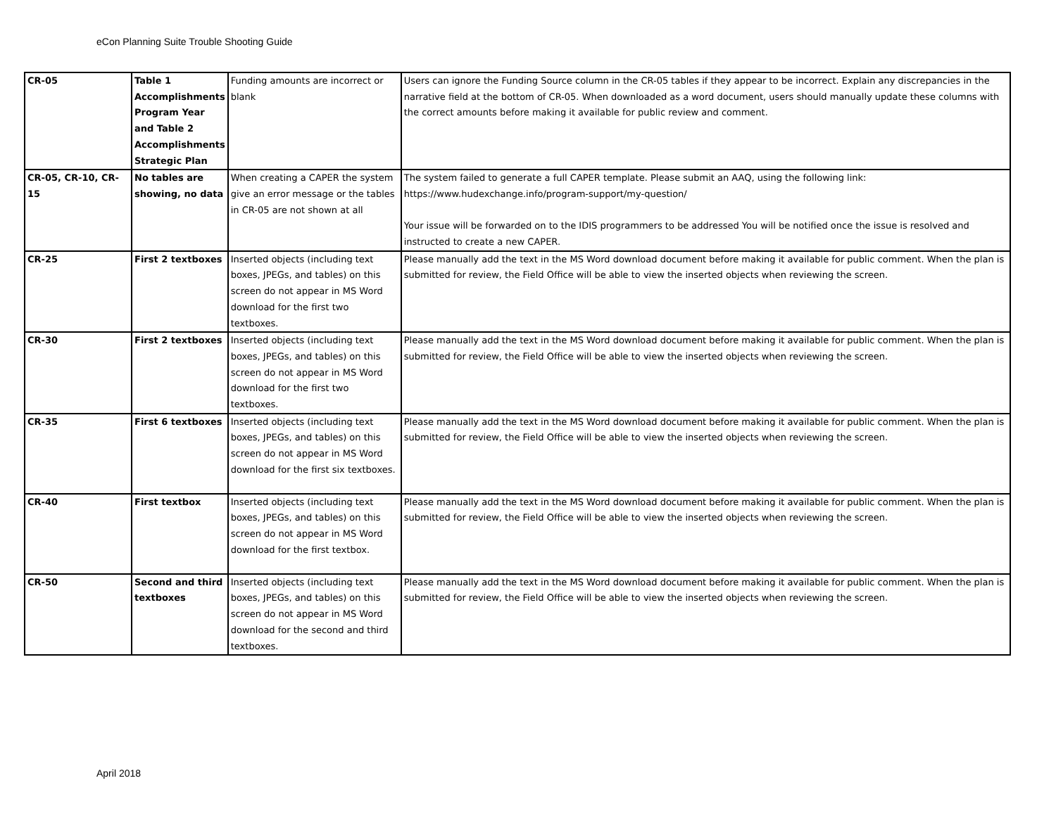eCon Planning Suite Trouble Shooting Guide
| CR-05 | Table 1 Accomplishments Program Year and Table 2 Accomplishments Strategic Plan | Funding amounts are incorrect or blank | Users can ignore the Funding Source column in the CR-05 tables if they appear to be incorrect. Explain any discrepancies in the narrative field at the bottom of CR-05. When downloaded as a word document, users should manually update these columns with the correct amounts before making it available for public review and comment. |
| CR-05, CR-10, CR-15 | No tables are showing, no data | When creating a CAPER the system give an error message or the tables in CR-05 are not shown at all | The system failed to generate a full CAPER template. Please submit an AAQ, using the following link: https://www.hudexchange.info/program-support/my-question/ Your issue will be forwarded on to the IDIS programmers to be addressed You will be notified once the issue is resolved and instructed to create a new CAPER. |
| CR-25 | First 2 textboxes | Inserted objects (including text boxes, JPEGs, and tables) on this screen do not appear in MS Word download for the first two textboxes. | Please manually add the text in the MS Word download document before making it available for public comment. When the plan is submitted for review, the Field Office will be able to view the inserted objects when reviewing the screen. |
| CR-30 | First 2 textboxes | Inserted objects (including text boxes, JPEGs, and tables) on this screen do not appear in MS Word download for the first two textboxes. | Please manually add the text in the MS Word download document before making it available for public comment. When the plan is submitted for review, the Field Office will be able to view the inserted objects when reviewing the screen. |
| CR-35 | First 6 textboxes | Inserted objects (including text boxes, JPEGs, and tables) on this screen do not appear in MS Word download for the first six textboxes. | Please manually add the text in the MS Word download document before making it available for public comment. When the plan is submitted for review, the Field Office will be able to view the inserted objects when reviewing the screen. |
| CR-40 | First textbox | Inserted objects (including text boxes, JPEGs, and tables) on this screen do not appear in MS Word download for the first textbox. | Please manually add the text in the MS Word download document before making it available for public comment. When the plan is submitted for review, the Field Office will be able to view the inserted objects when reviewing the screen. |
| CR-50 | Second and third textboxes | Inserted objects (including text boxes, JPEGs, and tables) on this screen do not appear in MS Word download for the second and third textboxes. | Please manually add the text in the MS Word download document before making it available for public comment. When the plan is submitted for review, the Field Office will be able to view the inserted objects when reviewing the screen. |
April 2018